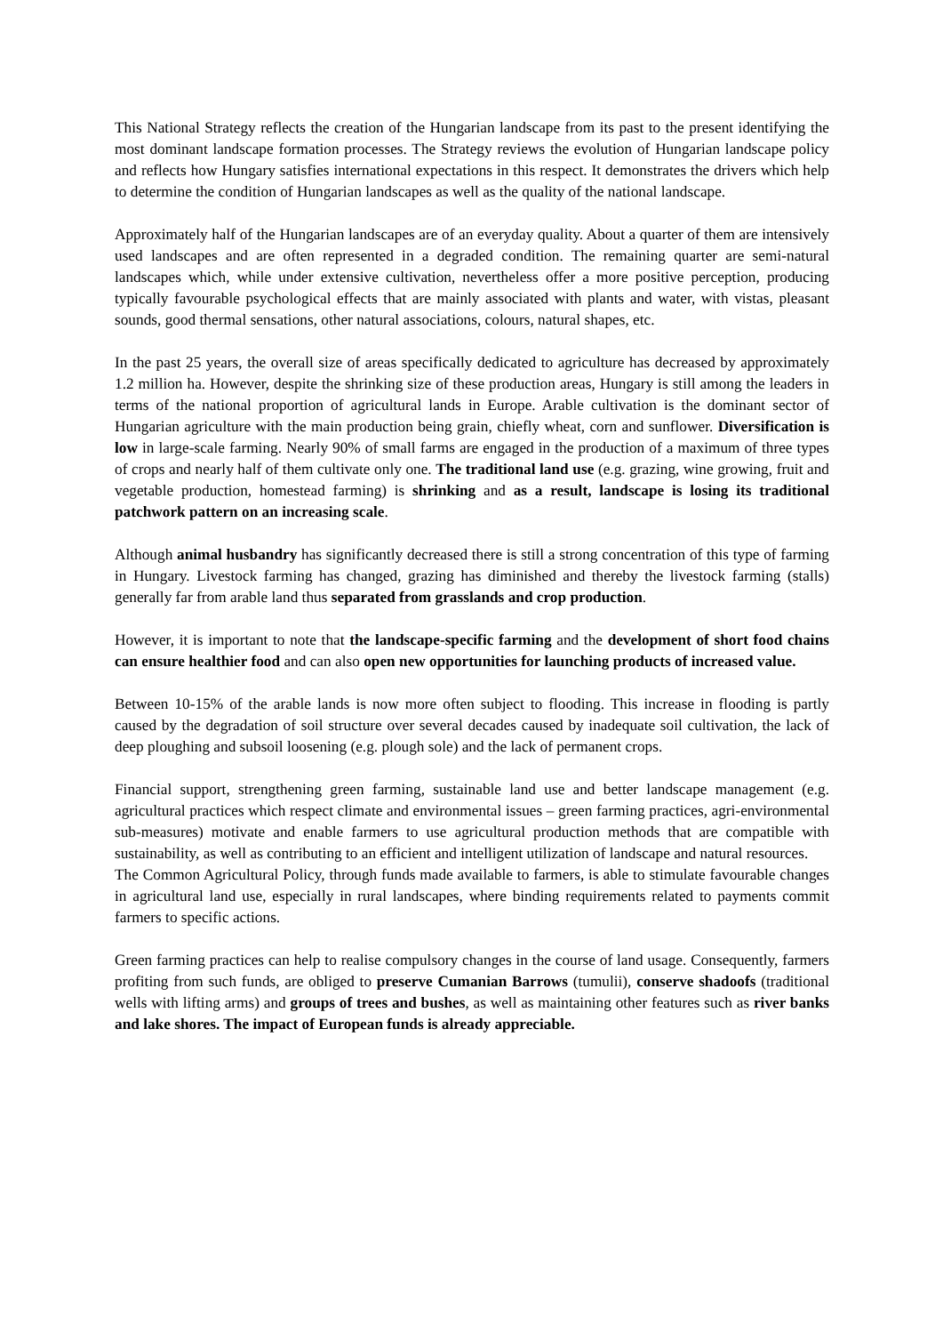This National Strategy reflects the creation of the Hungarian landscape from its past to the present identifying the most dominant landscape formation processes. The Strategy reviews the evolution of Hungarian landscape policy and reflects how Hungary satisfies international expectations in this respect. It demonstrates the drivers which help to determine the condition of Hungarian landscapes as well as the quality of the national landscape.
Approximately half of the Hungarian landscapes are of an everyday quality. About a quarter of them are intensively used landscapes and are often represented in a degraded condition. The remaining quarter are semi-natural landscapes which, while under extensive cultivation, nevertheless offer a more positive perception, producing typically favourable psychological effects that are mainly associated with plants and water, with vistas, pleasant sounds, good thermal sensations, other natural associations, colours, natural shapes, etc.
In the past 25 years, the overall size of areas specifically dedicated to agriculture has decreased by approximately 1.2 million ha. However, despite the shrinking size of these production areas, Hungary is still among the leaders in terms of the national proportion of agricultural lands in Europe. Arable cultivation is the dominant sector of Hungarian agriculture with the main production being grain, chiefly wheat, corn and sunflower. Diversification is low in large-scale farming. Nearly 90% of small farms are engaged in the production of a maximum of three types of crops and nearly half of them cultivate only one. The traditional land use (e.g. grazing, wine growing, fruit and vegetable production, homestead farming) is shrinking and as a result, landscape is losing its traditional patchwork pattern on an increasing scale.
Although animal husbandry has significantly decreased there is still a strong concentration of this type of farming in Hungary. Livestock farming has changed, grazing has diminished and thereby the livestock farming (stalls) generally far from arable land thus separated from grasslands and crop production.
However, it is important to note that the landscape-specific farming and the development of short food chains can ensure healthier food and can also open new opportunities for launching products of increased value.
Between 10-15% of the arable lands is now more often subject to flooding. This increase in flooding is partly caused by the degradation of soil structure over several decades caused by inadequate soil cultivation, the lack of deep ploughing and subsoil loosening (e.g. plough sole) and the lack of permanent crops.
Financial support, strengthening green farming, sustainable land use and better landscape management (e.g. agricultural practices which respect climate and environmental issues – green farming practices, agri-environmental sub-measures) motivate and enable farmers to use agricultural production methods that are compatible with sustainability, as well as contributing to an efficient and intelligent utilization of landscape and natural resources.
The Common Agricultural Policy, through funds made available to farmers, is able to stimulate favourable changes in agricultural land use, especially in rural landscapes, where binding requirements related to payments commit farmers to specific actions.
Green farming practices can help to realise compulsory changes in the course of land usage. Consequently, farmers profiting from such funds, are obliged to preserve Cumanian Barrows (tumulii), conserve shadoofs (traditional wells with lifting arms) and groups of trees and bushes, as well as maintaining other features such as river banks and lake shores. The impact of European funds is already appreciable.